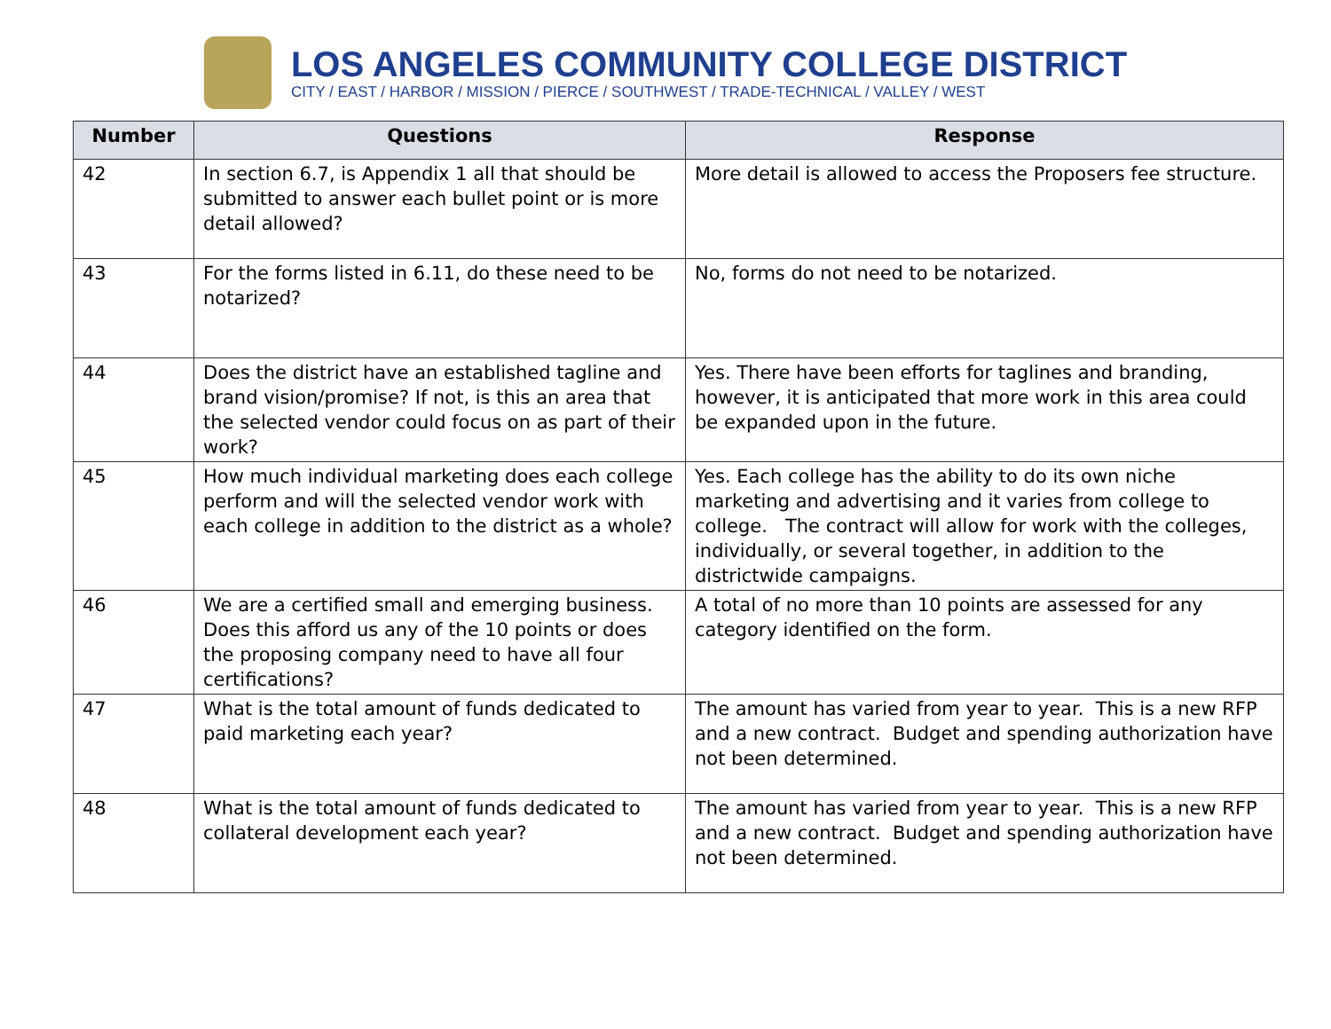LOS ANGELES COMMUNITY COLLEGE DISTRICT
CITY / EAST / HARBOR / MISSION / PIERCE / SOUTHWEST / TRADE-TECHNICAL / VALLEY / WEST
| Number | Questions | Response |
| --- | --- | --- |
| 42 | In section 6.7, is Appendix 1 all that should be submitted to answer each bullet point or is more detail allowed? | More detail is allowed to access the Proposers fee structure. |
| 43 | For the forms listed in 6.11, do these need to be notarized? | No, forms do not need to be notarized. |
| 44 | Does the district have an established tagline and brand vision/promise? If not, is this an area that the selected vendor could focus on as part of their work? | Yes. There have been efforts for taglines and branding, however, it is anticipated that more work in this area could be expanded upon in the future. |
| 45 | How much individual marketing does each college perform and will the selected vendor work with each college in addition to the district as a whole? | Yes. Each college has the ability to do its own niche marketing and advertising and it varies from college to college. The contract will allow for work with the colleges, individually, or several together, in addition to the districtwide campaigns. |
| 46 | We are a certified small and emerging business. Does this afford us any of the 10 points or does the proposing company need to have all four certifications? | A total of no more than 10 points are assessed for any category identified on the form. |
| 47 | What is the total amount of funds dedicated to paid marketing each year? | The amount has varied from year to year. This is a new RFP and a new contract. Budget and spending authorization have not been determined. |
| 48 | What is the total amount of funds dedicated to collateral development each year? | The amount has varied from year to year. This is a new RFP and a new contract. Budget and spending authorization have not been determined. |